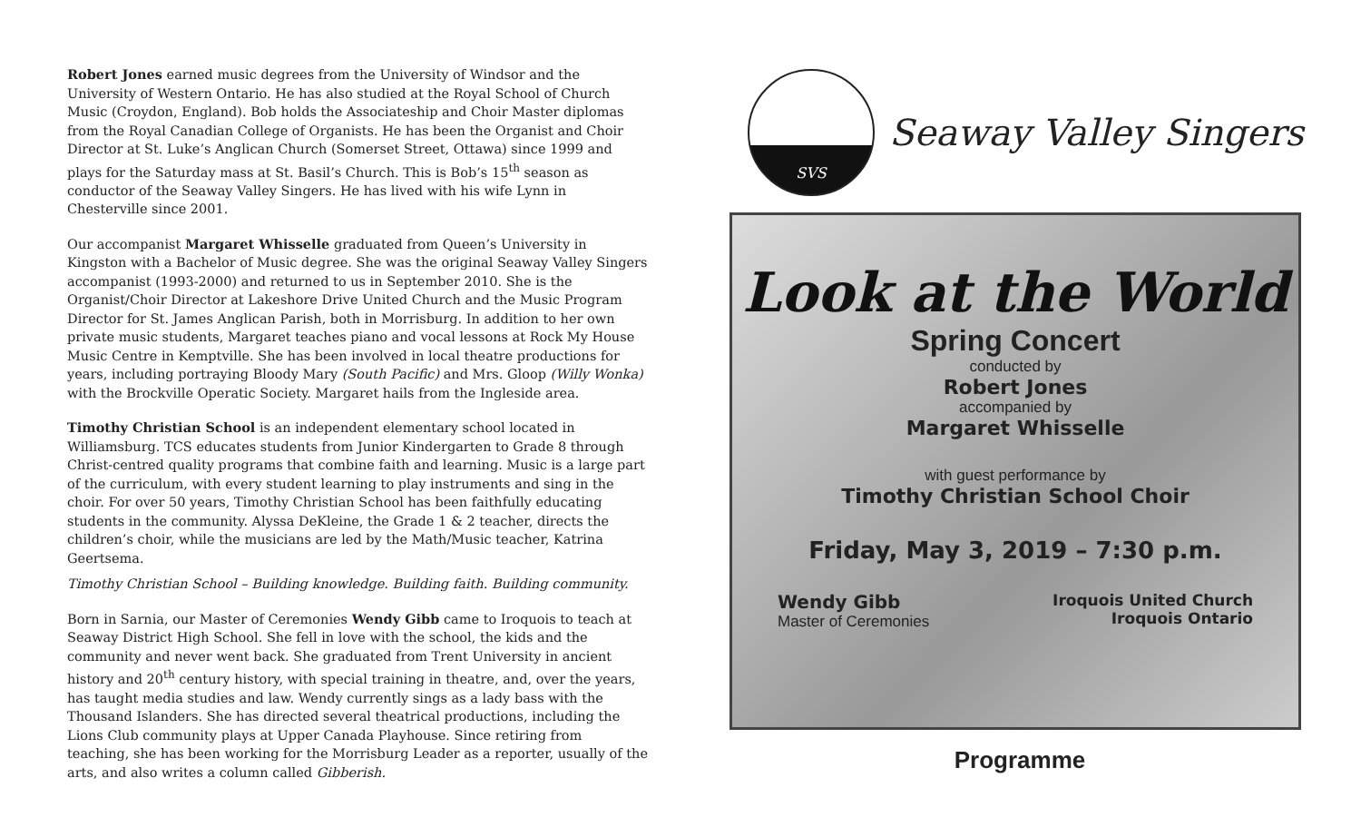Robert Jones earned music degrees from the University of Windsor and the University of Western Ontario. He has also studied at the Royal School of Church Music (Croydon, England). Bob holds the Associateship and Choir Master diplomas from the Royal Canadian College of Organists. He has been the Organist and Choir Director at St. Luke’s Anglican Church (Somerset Street, Ottawa) since 1999 and plays for the Saturday mass at St. Basil’s Church. This is Bob’s 15<sup>th</sup> season as conductor of the Seaway Valley Singers. He has lived with his wife Lynn in Chesterville since 2001.
Our accompanist Margaret Whisselle graduated from Queen’s University in Kingston with a Bachelor of Music degree. She was the original Seaway Valley Singers accompanist (1993-2000) and returned to us in September 2010. She is the Organist/Choir Director at Lakeshore Drive United Church and the Music Program Director for St. James Anglican Parish, both in Morrisburg. In addition to her own private music students, Margaret teaches piano and vocal lessons at Rock My House Music Centre in Kemptville. She has been involved in local theatre productions for years, including portraying Bloody Mary (South Pacific) and Mrs. Gloop (Willy Wonka) with the Brockville Operatic Society. Margaret hails from the Ingleside area.
Timothy Christian School is an independent elementary school located in Williamsburg. TCS educates students from Junior Kindergarten to Grade 8 through Christ-centred quality programs that combine faith and learning. Music is a large part of the curriculum, with every student learning to play instruments and sing in the choir. For over 50 years, Timothy Christian School has been faithfully educating students in the community. Alyssa DeKleine, the Grade 1 & 2 teacher, directs the children’s choir, while the musicians are led by the Math/Music teacher, Katrina Geertsema.
Timothy Christian School – Building knowledge. Building faith. Building community.
Born in Sarnia, our Master of Ceremonies Wendy Gibb came to Iroquois to teach at Seaway District High School. She fell in love with the school, the kids and the community and never went back. She graduated from Trent University in ancient history and 20<sup>th</sup> century history, with special training in theatre, and, over the years, has taught media studies and law. Wendy currently sings as a lady bass with the Thousand Islanders. She has directed several theatrical productions, including the Lions Club community plays at Upper Canada Playhouse. Since retiring from teaching, she has been working for the Morrisburg Leader as a reporter, usually of the arts, and also writes a column called Gibberish.
SVS
Seaway Valley Singers
Look at the World
Spring Concert
conducted by
Robert Jones
accompanied by
Margaret Whisselle
with guest performance by
Timothy Christian School Choir
Friday, May 3, 2019 – 7:30 p.m.
Wendy Gibb
Master of Ceremonies
Iroquois United Church
Iroquois Ontario
Programme